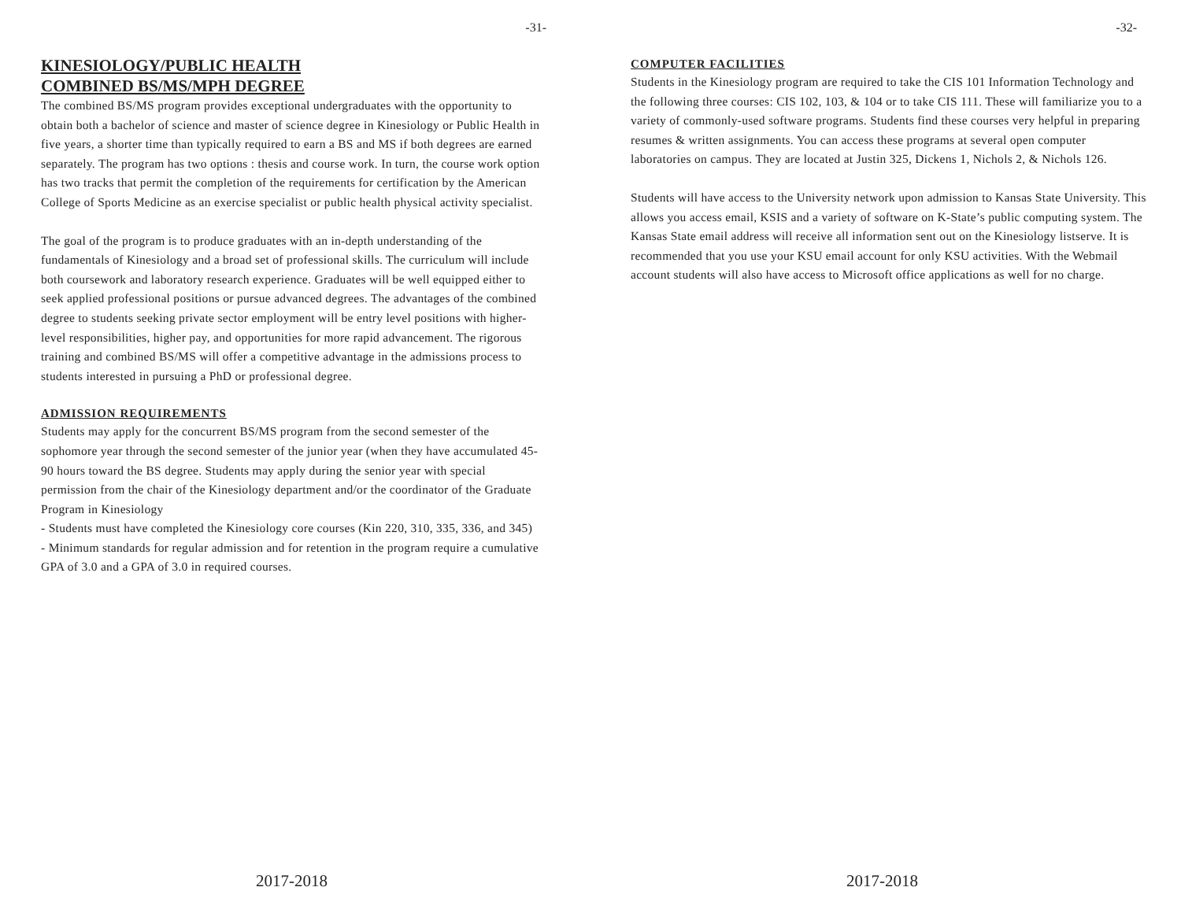-31-
KINESIOLOGY/PUBLIC HEALTH
COMBINED BS/MS/MPH DEGREE
The combined BS/MS program provides exceptional undergraduates with the opportunity to obtain both a bachelor of science and master of science degree in Kinesiology or Public Health in five years, a shorter time than typically required to earn a BS and MS if both degrees are earned separately. The program has two options : thesis and course work. In turn, the course work option has two tracks that permit the completion of the requirements for certification by the American College of Sports Medicine as an exercise specialist or public health physical activity specialist.
The goal of the program is to produce graduates with an in-depth understanding of the fundamentals of Kinesiology and a broad set of professional skills. The curriculum will include both coursework and laboratory research experience. Graduates will be well equipped either to seek applied professional positions or pursue advanced degrees. The advantages of the combined degree to students seeking private sector employment will be entry level positions with higher-level responsibilities, higher pay, and opportunities for more rapid advancement. The rigorous training and combined BS/MS will offer a competitive advantage in the admissions process to students interested in pursuing a PhD or professional degree.
ADMISSION REQUIREMENTS
Students may apply for the concurrent BS/MS program from the second semester of the sophomore year through the second semester of the junior year (when they have accumulated 45-90 hours toward the BS degree. Students may apply during the senior year with special permission from the chair of the Kinesiology department and/or the coordinator of the Graduate Program in Kinesiology
- Students must have completed the Kinesiology core courses (Kin 220, 310, 335, 336, and 345)
- Minimum standards for regular admission and for retention in the program require a cumulative GPA of 3.0 and a GPA of 3.0 in required courses.
2017-2018
-32-
COMPUTER FACILITIES
Students in the Kinesiology program are required to take the CIS 101 Information Technology and the following three courses: CIS 102, 103, & 104 or to take CIS 111. These will familiarize you to a variety of commonly-used software programs. Students find these courses very helpful in preparing resumes & written assignments. You can access these programs at several open computer laboratories on campus. They are located at Justin 325, Dickens 1, Nichols 2, & Nichols 126.
Students will have access to the University network upon admission to Kansas State University. This allows you access email, KSIS and a variety of software on K-State’s public computing system. The Kansas State email address will receive all information sent out on the Kinesiology listserve. It is recommended that you use your KSU email account for only KSU activities. With the Webmail account students will also have access to Microsoft office applications as well for no charge.
2017-2018